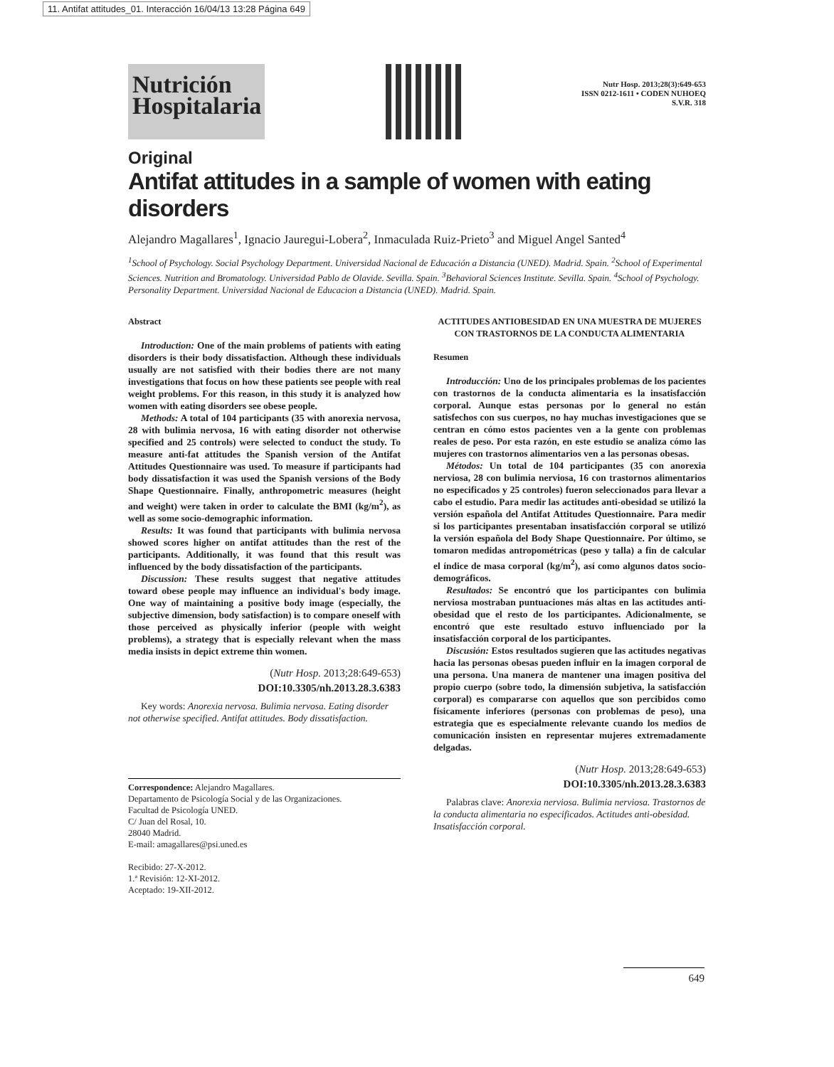11. Antifat attitudes_01. Interacción 16/04/13 13:28 Página 649
Nutrición Hospitalaria
Nutr Hosp. 2013;28(3):649-653
ISSN 0212-1611 • CODEN NUHOEQ
S.V.R. 318
Original
Antifat attitudes in a sample of women with eating disorders
Alejandro Magallares<sup>1</sup>, Ignacio Jauregui-Lobera<sup>2</sup>, Inmaculada Ruiz-Prieto<sup>3</sup> and Miguel Angel Santed<sup>4</sup>
<sup>1</sup> School of Psychology. Social Psychology Department. Universidad Nacional de Educación a Distancia (UNED). Madrid. Spain. <sup>2</sup>School of Experimental Sciences. Nutrition and Bromatology. Universidad Pablo de Olavide. Sevilla. Spain. <sup>3</sup>Behavioral Sciences Institute. Sevilla. Spain. <sup>4</sup>School of Psychology. Personality Department. Universidad Nacional de Educacion a Distancia (UNED). Madrid. Spain.
Abstract
Introduction: One of the main problems of patients with eating disorders is their body dissatisfaction. Although these individuals usually are not satisfied with their bodies there are not many investigations that focus on how these patients see people with real weight problems. For this reason, in this study it is analyzed how women with eating disorders see obese people.
Methods: A total of 104 participants (35 with anorexia nervosa, 28 with bulimia nervosa, 16 with eating disorder not otherwise specified and 25 controls) were selected to conduct the study. To measure anti-fat attitudes the Spanish version of the Antifat Attitudes Questionnaire was used. To measure if participants had body dissatisfaction it was used the Spanish versions of the Body Shape Questionnaire. Finally, anthropometric measures (height and weight) were taken in order to calculate the BMI (kg/m<sup>2</sup>), as well as some socio-demographic information.
Results: It was found that participants with bulimia nervosa showed scores higher on antifat attitudes than the rest of the participants. Additionally, it was found that this result was influenced by the body dissatisfaction of the participants.
Discussion: These results suggest that negative attitudes toward obese people may influence an individual's body image. One way of maintaining a positive body image (especially, the subjective dimension, body satisfaction) is to compare oneself with those perceived as physically inferior (people with weight problems), a strategy that is especially relevant when the mass media insists in depict extreme thin women.
(Nutr Hosp. 2013;28:649-653)
DOI:10.3305/nh.2013.28.3.6383
Key words: Anorexia nervosa. Bulimia nervosa. Eating disorder not otherwise specified. Antifat attitudes. Body dissatisfaction.
Correspondence: Alejandro Magallares.
Departamento de Psicología Social y de las Organizaciones.
Facultad de Psicología UNED.
C/ Juan del Rosal, 10.
28040 Madrid.
E-mail: amagallares@psi.uned.es
Recibido: 27-X-2012.
1.ª Revisión: 12-XI-2012.
Aceptado: 19-XII-2012.
ACTITUDES ANTIOBESIDAD EN UNA MUESTRA DE MUJERES CON TRASTORNOS DE LA CONDUCTA ALIMENTARIA
Resumen
Introducción: Uno de los principales problemas de los pacientes con trastornos de la conducta alimentaria es la insatisfacción corporal. Aunque estas personas por lo general no están satisfechos con sus cuerpos, no hay muchas investigaciones que se centran en cómo estos pacientes ven a la gente con problemas reales de peso. Por esta razón, en este estudio se analiza cómo las mujeres con trastornos alimentarios ven a las personas obesas.
Métodos: Un total de 104 participantes (35 con anorexia nerviosa, 28 con bulimia nerviosa, 16 con trastornos alimentarios no especificados y 25 controles) fueron seleccionados para llevar a cabo el estudio. Para medir las actitudes anti-obesidad se utilizó la versión española del Antifat Attitudes Questionnaire. Para medir si los participantes presentaban insatisfacción corporal se utilizó la versión española del Body Shape Questionnaire. Por último, se tomaron medidas antropométricas (peso y talla) a fin de calcular el índice de masa corporal (kg/m<sup>2</sup>), así como algunos datos socio-demográficos.
Resultados: Se encontró que los participantes con bulimia nerviosa mostraban puntuaciones más altas en las actitudes anti-obesidad que el resto de los participantes. Adicionalmente, se encontró que este resultado estuvo influenciado por la insatisfacción corporal de los participantes.
Discusión: Estos resultados sugieren que las actitudes negativas hacia las personas obesas pueden influir en la imagen corporal de una persona. Una manera de mantener una imagen positiva del propio cuerpo (sobre todo, la dimensión subjetiva, la satisfacción corporal) es compararse con aquellos que son percibidos como físicamente inferiores (personas con problemas de peso), una estrategia que es especialmente relevante cuando los medios de comunicación insisten en representar mujeres extremadamente delgadas.
(Nutr Hosp. 2013;28:649-653)
DOI:10.3305/nh.2013.28.3.6383
Palabras clave: Anorexia nerviosa. Bulimia nerviosa. Trastornos de la conducta alimentaria no especificados. Actitudes anti-obesidad. Insatisfacción corporal.
649